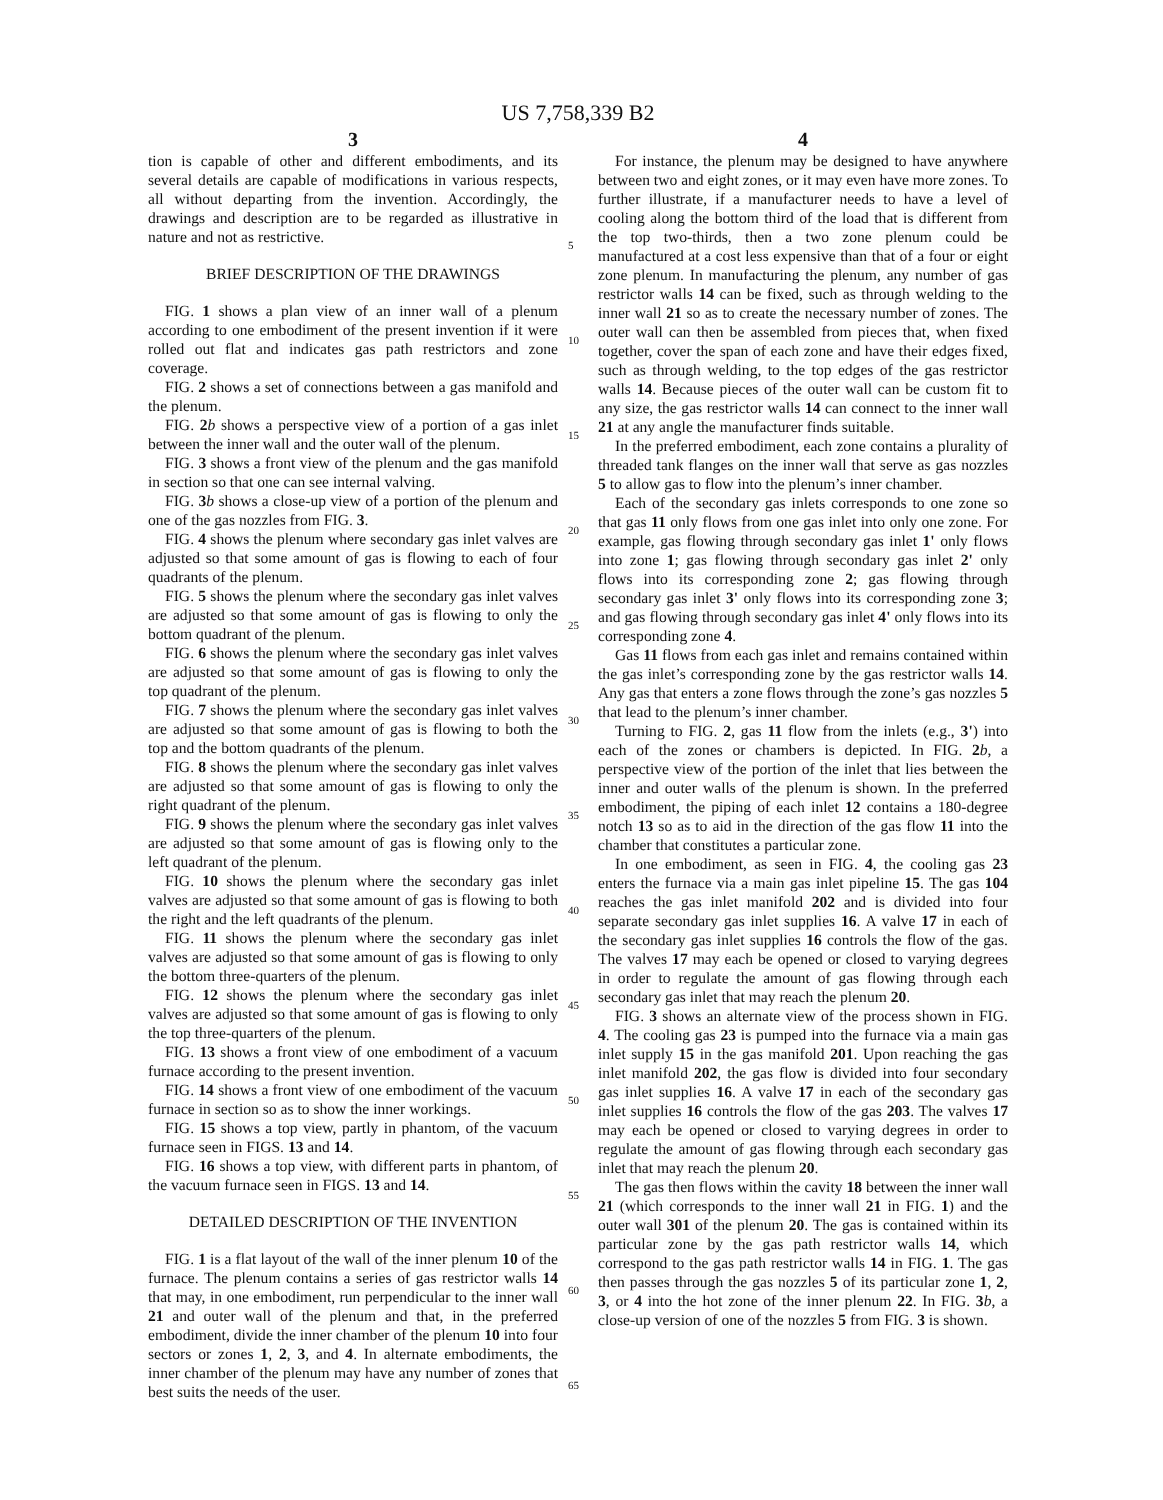US 7,758,339 B2
3
tion is capable of other and different embodiments, and its several details are capable of modifications in various respects, all without departing from the invention. Accordingly, the drawings and description are to be regarded as illustrative in nature and not as restrictive.
BRIEF DESCRIPTION OF THE DRAWINGS
FIG. 1 shows a plan view of an inner wall of a plenum according to one embodiment of the present invention if it were rolled out flat and indicates gas path restrictors and zone coverage.
FIG. 2 shows a set of connections between a gas manifold and the plenum.
FIG. 2 b shows a perspective view of a portion of a gas inlet between the inner wall and the outer wall of the plenum.
FIG. 3 shows a front view of the plenum and the gas manifold in section so that one can see internal valving.
FIG. 3 b shows a close-up view of a portion of the plenum and one of the gas nozzles from FIG. 3.
FIG. 4 shows the plenum where secondary gas inlet valves are adjusted so that some amount of gas is flowing to each of four quadrants of the plenum.
FIG. 5 shows the plenum where the secondary gas inlet valves are adjusted so that some amount of gas is flowing to only the bottom quadrant of the plenum.
FIG. 6 shows the plenum where the secondary gas inlet valves are adjusted so that some amount of gas is flowing to only the top quadrant of the plenum.
FIG. 7 shows the plenum where the secondary gas inlet valves are adjusted so that some amount of gas is flowing to both the top and the bottom quadrants of the plenum.
FIG. 8 shows the plenum where the secondary gas inlet valves are adjusted so that some amount of gas is flowing to only the right quadrant of the plenum.
FIG. 9 shows the plenum where the secondary gas inlet valves are adjusted so that some amount of gas is flowing only to the left quadrant of the plenum.
FIG. 10 shows the plenum where the secondary gas inlet valves are adjusted so that some amount of gas is flowing to both the right and the left quadrants of the plenum.
FIG. 11 shows the plenum where the secondary gas inlet valves are adjusted so that some amount of gas is flowing to only the bottom three-quarters of the plenum.
FIG. 12 shows the plenum where the secondary gas inlet valves are adjusted so that some amount of gas is flowing to only the top three-quarters of the plenum.
FIG. 13 shows a front view of one embodiment of a vacuum furnace according to the present invention.
FIG. 14 shows a front view of one embodiment of the vacuum furnace in section so as to show the inner workings.
FIG. 15 shows a top view, partly in phantom, of the vacuum furnace seen in FIGS. 13 and 14.
FIG. 16 shows a top view, with different parts in phantom, of the vacuum furnace seen in FIGS. 13 and 14.
DETAILED DESCRIPTION OF THE INVENTION
FIG. 1 is a flat layout of the wall of the inner plenum 10 of the furnace. The plenum contains a series of gas restrictor walls 14 that may, in one embodiment, run perpendicular to the inner wall 21 and outer wall of the plenum and that, in the preferred embodiment, divide the inner chamber of the plenum 10 into four sectors or zones 1, 2, 3, and 4. In alternate embodiments, the inner chamber of the plenum may have any number of zones that best suits the needs of the user.
5
10
15
20
25
30
35
40
45
50
55
60
65
4
For instance, the plenum may be designed to have anywhere between two and eight zones, or it may even have more zones. To further illustrate, if a manufacturer needs to have a level of cooling along the bottom third of the load that is different from the top two-thirds, then a two zone plenum could be manufactured at a cost less expensive than that of a four or eight zone plenum. In manufacturing the plenum, any number of gas restrictor walls 14 can be fixed, such as through welding to the inner wall 21 so as to create the necessary number of zones. The outer wall can then be assembled from pieces that, when fixed together, cover the span of each zone and have their edges fixed, such as through welding, to the top edges of the gas restrictor walls 14. Because pieces of the outer wall can be custom fit to any size, the gas restrictor walls 14 can connect to the inner wall 21 at any angle the manufacturer finds suitable.
In the preferred embodiment, each zone contains a plurality of threaded tank flanges on the inner wall that serve as gas nozzles 5 to allow gas to flow into the plenum’s inner chamber.
Each of the secondary gas inlets corresponds to one zone so that gas 11 only flows from one gas inlet into only one zone. For example, gas flowing through secondary gas inlet 1' only flows into zone 1; gas flowing through secondary gas inlet 2' only flows into its corresponding zone 2; gas flowing through secondary gas inlet 3' only flows into its corresponding zone 3; and gas flowing through secondary gas inlet 4' only flows into its corresponding zone 4.
Gas 11 flows from each gas inlet and remains contained within the gas inlet’s corresponding zone by the gas restrictor walls 14. Any gas that enters a zone flows through the zone’s gas nozzles 5 that lead to the plenum’s inner chamber.
Turning to FIG. 2, gas 11 flow from the inlets (e.g., 3') into each of the zones or chambers is depicted. In FIG. 2 b, a perspective view of the portion of the inlet that lies between the inner and outer walls of the plenum is shown. In the preferred embodiment, the piping of each inlet 12 contains a 180-degree notch 13 so as to aid in the direction of the gas flow 11 into the chamber that constitutes a particular zone.
In one embodiment, as seen in FIG. 4, the cooling gas 23 enters the furnace via a main gas inlet pipeline 15. The gas 104 reaches the gas inlet manifold 202 and is divided into four separate secondary gas inlet supplies 16. A valve 17 in each of the secondary gas inlet supplies 16 controls the flow of the gas. The valves 17 may each be opened or closed to varying degrees in order to regulate the amount of gas flowing through each secondary gas inlet that may reach the plenum 20.
FIG. 3 shows an alternate view of the process shown in FIG. 4. The cooling gas 23 is pumped into the furnace via a main gas inlet supply 15 in the gas manifold 201. Upon reaching the gas inlet manifold 202, the gas flow is divided into four secondary gas inlet supplies 16. A valve 17 in each of the secondary gas inlet supplies 16 controls the flow of the gas 203. The valves 17 may each be opened or closed to varying degrees in order to regulate the amount of gas flowing through each secondary gas inlet that may reach the plenum 20.
The gas then flows within the cavity 18 between the inner wall 21 (which corresponds to the inner wall 21 in FIG. 1) and the outer wall 301 of the plenum 20. The gas is contained within its particular zone by the gas path restrictor walls 14, which correspond to the gas path restrictor walls 14 in FIG. 1. The gas then passes through the gas nozzles 5 of its particular zone 1, 2, 3, or 4 into the hot zone of the inner plenum 22. In FIG. 3 b, a close-up version of one of the nozzles 5 from FIG. 3 is shown.